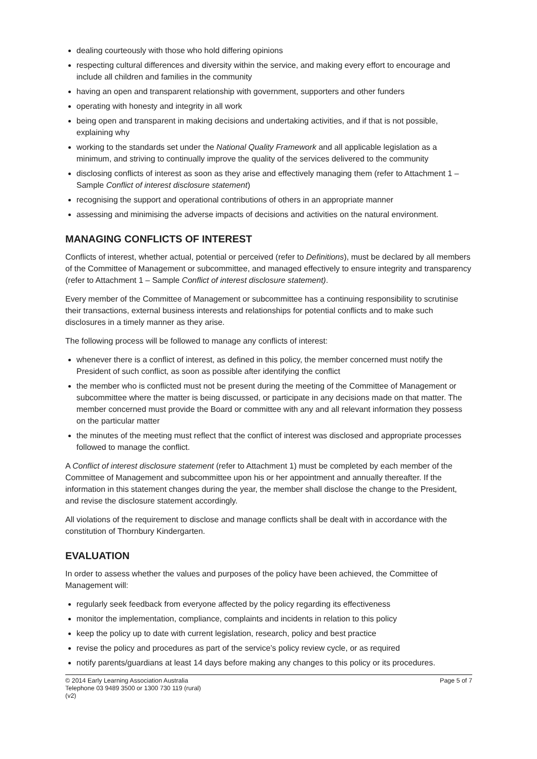dealing courteously with those who hold differing opinions
respecting cultural differences and diversity within the service, and making every effort to encourage and include all children and families in the community
having an open and transparent relationship with government, supporters and other funders
operating with honesty and integrity in all work
being open and transparent in making decisions and undertaking activities, and if that is not possible, explaining why
working to the standards set under the National Quality Framework and all applicable legislation as a minimum, and striving to continually improve the quality of the services delivered to the community
disclosing conflicts of interest as soon as they arise and effectively managing them (refer to Attachment 1 – Sample Conflict of interest disclosure statement)
recognising the support and operational contributions of others in an appropriate manner
assessing and minimising the adverse impacts of decisions and activities on the natural environment.
MANAGING CONFLICTS OF INTEREST
Conflicts of interest, whether actual, potential or perceived (refer to Definitions), must be declared by all members of the Committee of Management or subcommittee, and managed effectively to ensure integrity and transparency (refer to Attachment 1 – Sample Conflict of interest disclosure statement).
Every member of the Committee of Management or subcommittee has a continuing responsibility to scrutinise their transactions, external business interests and relationships for potential conflicts and to make such disclosures in a timely manner as they arise.
The following process will be followed to manage any conflicts of interest:
whenever there is a conflict of interest, as defined in this policy, the member concerned must notify the President of such conflict, as soon as possible after identifying the conflict
the member who is conflicted must not be present during the meeting of the Committee of Management or subcommittee where the matter is being discussed, or participate in any decisions made on that matter. The member concerned must provide the Board or committee with any and all relevant information they possess on the particular matter
the minutes of the meeting must reflect that the conflict of interest was disclosed and appropriate processes followed to manage the conflict.
A Conflict of interest disclosure statement (refer to Attachment 1) must be completed by each member of the Committee of Management and subcommittee upon his or her appointment and annually thereafter. If the information in this statement changes during the year, the member shall disclose the change to the President, and revise the disclosure statement accordingly.
All violations of the requirement to disclose and manage conflicts shall be dealt with in accordance with the constitution of Thornbury Kindergarten.
EVALUATION
In order to assess whether the values and purposes of the policy have been achieved, the Committee of Management will:
regularly seek feedback from everyone affected by the policy regarding its effectiveness
monitor the implementation, compliance, complaints and incidents in relation to this policy
keep the policy up to date with current legislation, research, policy and best practice
revise the policy and procedures as part of the service’s policy review cycle, or as required
notify parents/guardians at least 14 days before making any changes to this policy or its procedures.
© 2014 Early Learning Association Australia
Telephone 03 9489 3500 or 1300 730 119 (rural)
(v2)
Page 5 of 7